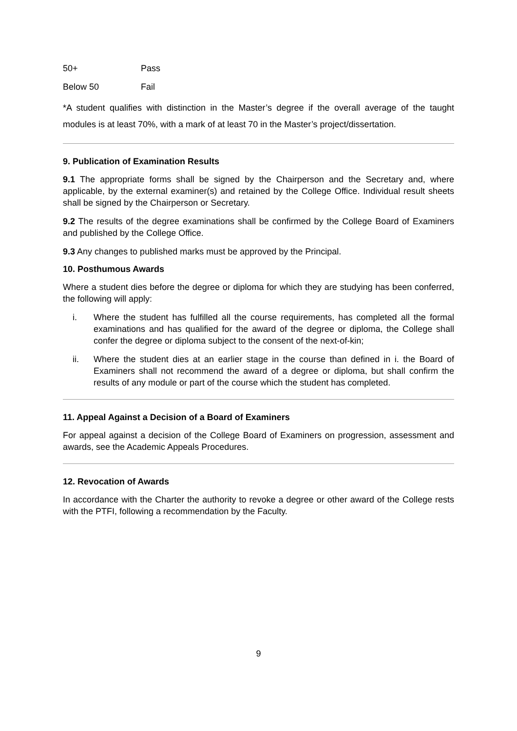50+ Pass
Below 50 Fail
*A student qualifies with distinction in the Master’s degree if the overall average of the taught modules is at least 70%, with a mark of at least 70 in the Master’s project/dissertation.
9. Publication of Examination Results
9.1 The appropriate forms shall be signed by the Chairperson and the Secretary and, where applicable, by the external examiner(s) and retained by the College Office. Individual result sheets shall be signed by the Chairperson or Secretary.
9.2 The results of the degree examinations shall be confirmed by the College Board of Examiners and published by the College Office.
9.3 Any changes to published marks must be approved by the Principal.
10. Posthumous Awards
Where a student dies before the degree or diploma for which they are studying has been conferred, the following will apply:
i. Where the student has fulfilled all the course requirements, has completed all the formal examinations and has qualified for the award of the degree or diploma, the College shall confer the degree or diploma subject to the consent of the next-of-kin;
ii. Where the student dies at an earlier stage in the course than defined in i. the Board of Examiners shall not recommend the award of a degree or diploma, but shall confirm the results of any module or part of the course which the student has completed.
11. Appeal Against a Decision of a Board of Examiners
For appeal against a decision of the College Board of Examiners on progression, assessment and awards, see the Academic Appeals Procedures.
12. Revocation of Awards
In accordance with the Charter the authority to revoke a degree or other award of the College rests with the PTFI, following a recommendation by the Faculty.
9